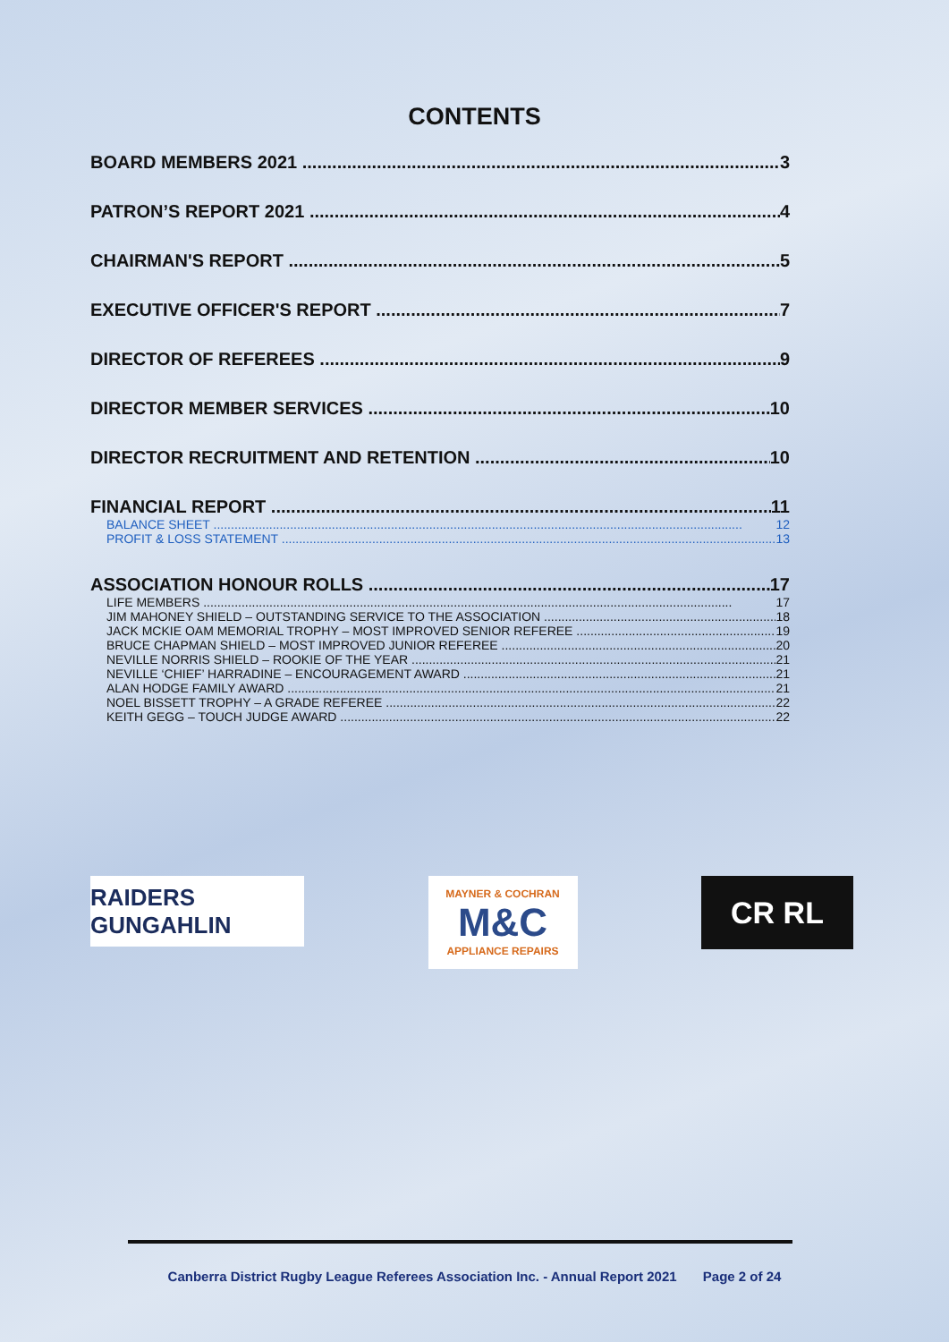CONTENTS
BOARD MEMBERS 2021 3
PATRON’S REPORT 2021 4
CHAIRMAN'S REPORT 5
EXECUTIVE OFFICER'S REPORT 7
DIRECTOR OF REFEREES 9
DIRECTOR MEMBER SERVICES 10
DIRECTOR RECRUITMENT AND RETENTION 10
FINANCIAL REPORT 11
BALANCE SHEET 12
PROFIT & LOSS STATEMENT 13
ASSOCIATION HONOUR ROLLS 17
LIFE MEMBERS 17
JIM MAHONEY SHIELD – OUTSTANDING SERVICE TO THE ASSOCIATION 18
JACK MCKIE OAM MEMORIAL TROPHY – MOST IMPROVED SENIOR REFEREE 19
BRUCE CHAPMAN SHIELD – MOST IMPROVED JUNIOR REFEREE 20
NEVILLE NORRIS SHIELD – ROOKIE OF THE YEAR 21
NEVILLE ‘CHIEF’ HARRADINE – ENCOURAGEMENT AWARD 21
ALAN HODGE FAMILY AWARD 21
NOEL BISSETT TROPHY – A GRADE REFEREE 22
KEITH GEGG – TOUCH JUDGE AWARD 22
RAIDERS GUNGAHLIN
MAYNER & COCHRAN
M&C
APPLIANCE REPAIRS
CR RL
Canberra District Rugby League Referees Association Inc. - Annual Report 2021 Page 2 of 24